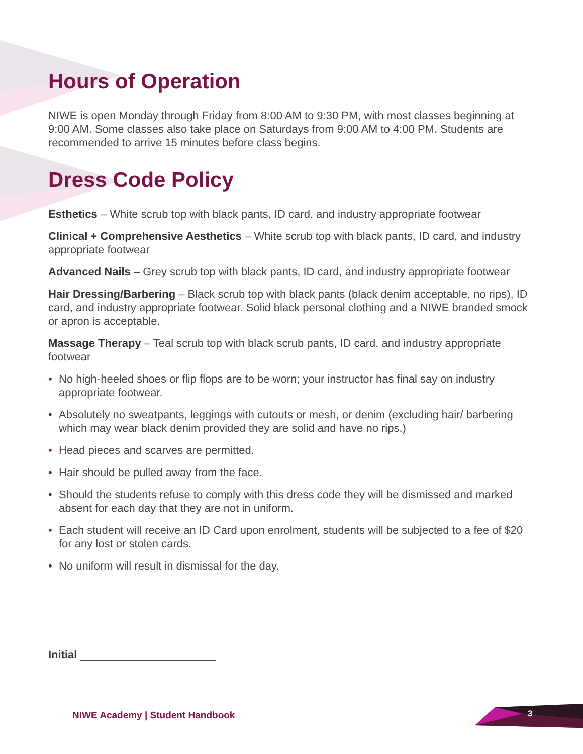Hours of Operation
NIWE is open Monday through Friday from 8:00 AM to 9:30 PM, with most classes beginning at 9:00 AM. Some classes also take place on Saturdays from 9:00 AM to 4:00 PM. Students are recommended to arrive 15 minutes before class begins.
Dress Code Policy
Esthetics – White scrub top with black pants, ID card, and industry appropriate footwear
Clinical + Comprehensive Aesthetics – White scrub top with black pants, ID card, and industry appropriate footwear
Advanced Nails – Grey scrub top with black pants, ID card, and industry appropriate footwear
Hair Dressing/Barbering – Black scrub top with black pants (black denim acceptable, no rips), ID card, and industry appropriate footwear. Solid black personal clothing and a NIWE branded smock or apron is acceptable.
Massage Therapy – Teal scrub top with black scrub pants, ID card, and industry appropriate footwear
• No high-heeled shoes or flip flops are to be worn; your instructor has final say on industry appropriate footwear.
• Absolutely no sweatpants, leggings with cutouts or mesh, or denim (excluding hair/ barbering which may wear black denim provided they are solid and have no rips.)
• Head pieces and scarves are permitted.
• Hair should be pulled away from the face.
• Should the students refuse to comply with this dress code they will be dismissed and marked absent for each day that they are not in uniform.
• Each student will receive an ID Card upon enrolment, students will be subjected to a fee of $20 for any lost or stolen cards.
• No uniform will result in dismissal for the day.
Initial ______________________
NIWE Academy | Student Handbook
3